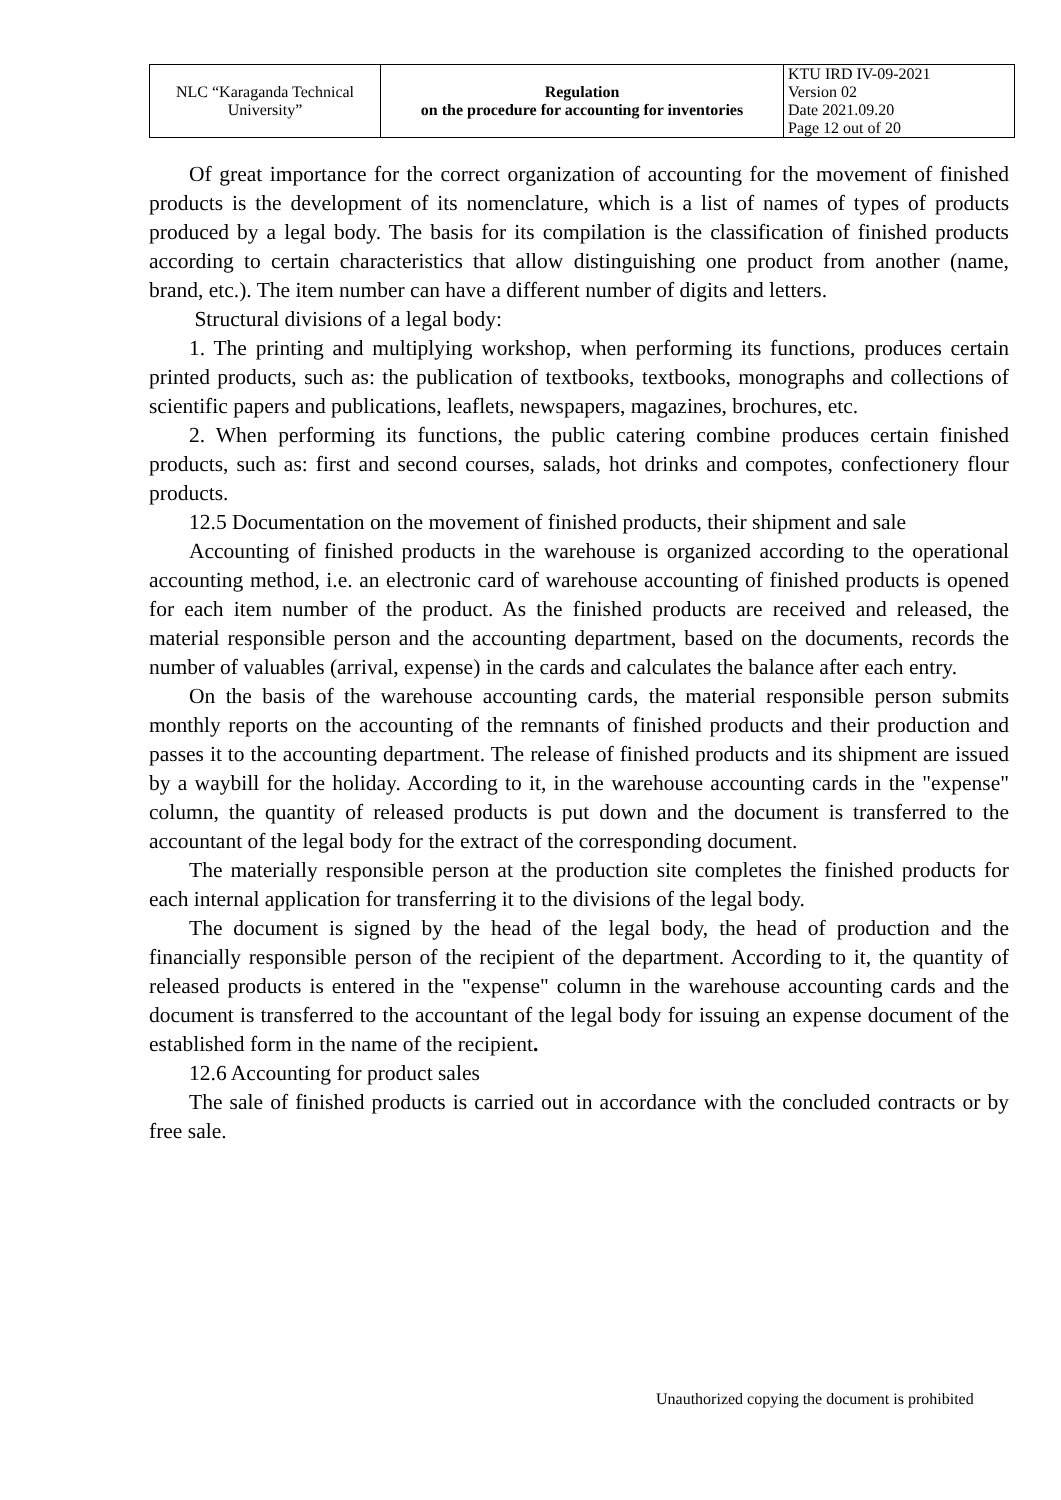| NLC “Karaganda Technical University” | Regulation on the procedure for accounting for inventories | KTU IRD IV-09-2021 Version 02 Date 2021.09.20 Page 12 out of 20 |
Of great importance for the correct organization of accounting for the movement of finished products is the development of its nomenclature, which is a list of names of types of products produced by a legal body. The basis for its compilation is the classification of finished products according to certain characteristics that allow distinguishing one product from another (name, brand, etc.). The item number can have a different number of digits and letters.
Structural divisions of a legal body:
1. The printing and multiplying workshop, when performing its functions, produces certain printed products, such as: the publication of textbooks, textbooks, monographs and collections of scientific papers and publications, leaflets, newspapers, magazines, brochures, etc.
2. When performing its functions, the public catering combine produces certain finished products, such as: first and second courses, salads, hot drinks and compotes, confectionery flour products.
12.5 Documentation on the movement of finished products, their shipment and sale
Accounting of finished products in the warehouse is organized according to the operational accounting method, i.e. an electronic card of warehouse accounting of finished products is opened for each item number of the product. As the finished products are received and released, the material responsible person and the accounting department, based on the documents, records the number of valuables (arrival, expense) in the cards and calculates the balance after each entry.
On the basis of the warehouse accounting cards, the material responsible person submits monthly reports on the accounting of the remnants of finished products and their production and passes it to the accounting department. The release of finished products and its shipment are issued by a waybill for the holiday. According to it, in the warehouse accounting cards in the "expense" column, the quantity of released products is put down and the document is transferred to the accountant of the legal body for the extract of the corresponding document.
The materially responsible person at the production site completes the finished products for each internal application for transferring it to the divisions of the legal body.
The document is signed by the head of the legal body, the head of production and the financially responsible person of the recipient of the department. According to it, the quantity of released products is entered in the "expense" column in the warehouse accounting cards and the document is transferred to the accountant of the legal body for issuing an expense document of the established form in the name of the recipient.
12.6 Accounting for product sales
The sale of finished products is carried out in accordance with the concluded contracts or by free sale.
Unauthorized copying the document is prohibited